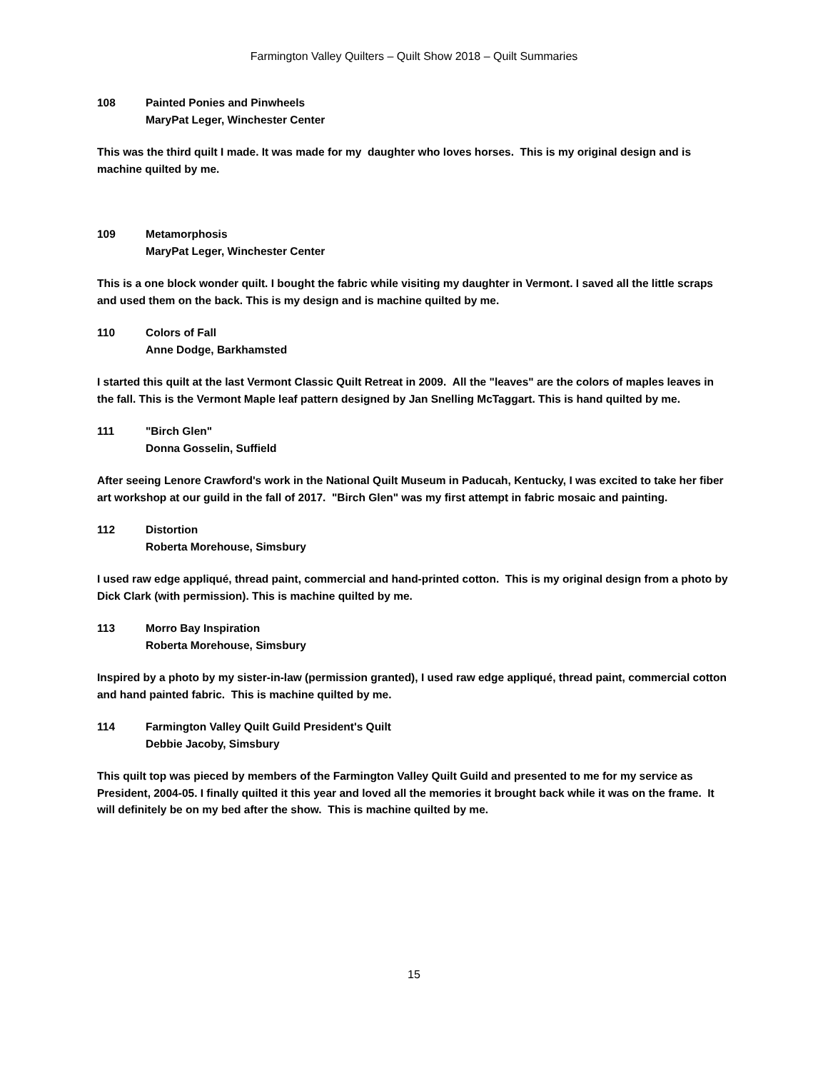Farmington Valley Quilters – Quilt Show 2018 – Quilt Summaries
108 Painted Ponies and Pinwheels
MaryPat Leger, Winchester Center
This was the third quilt I made. It was made for my daughter who loves horses. This is my original design and is machine quilted by me.
109 Metamorphosis
MaryPat Leger, Winchester Center
This is a one block wonder quilt. I bought the fabric while visiting my daughter in Vermont. I saved all the little scraps and used them on the back. This is my design and is machine quilted by me.
110 Colors of Fall
Anne Dodge, Barkhamsted
I started this quilt at the last Vermont Classic Quilt Retreat in 2009. All the "leaves" are the colors of maples leaves in the fall. This is the Vermont Maple leaf pattern designed by Jan Snelling McTaggart. This is hand quilted by me.
111 "Birch Glen"
Donna Gosselin, Suffield
After seeing Lenore Crawford's work in the National Quilt Museum in Paducah, Kentucky, I was excited to take her fiber art workshop at our guild in the fall of 2017. "Birch Glen" was my first attempt in fabric mosaic and painting.
112 Distortion
Roberta Morehouse, Simsbury
I used raw edge appliqué, thread paint, commercial and hand-printed cotton. This is my original design from a photo by Dick Clark (with permission). This is machine quilted by me.
113 Morro Bay Inspiration
Roberta Morehouse, Simsbury
Inspired by a photo by my sister-in-law (permission granted), I used raw edge appliqué, thread paint, commercial cotton and hand painted fabric. This is machine quilted by me.
114 Farmington Valley Quilt Guild President's Quilt
Debbie Jacoby, Simsbury
This quilt top was pieced by members of the Farmington Valley Quilt Guild and presented to me for my service as President, 2004-05. I finally quilted it this year and loved all the memories it brought back while it was on the frame. It will definitely be on my bed after the show. This is machine quilted by me.
15